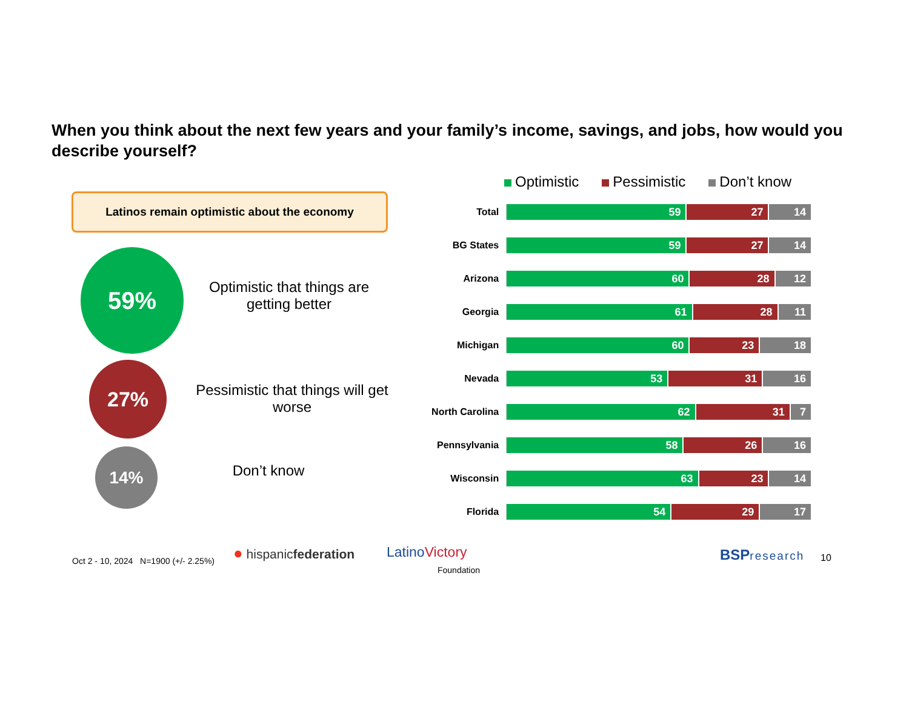When you think about the next few years and your family’s income, savings, and jobs, how would you describe yourself?
Latinos remain optimistic about the economy
59%
Optimistic that things are getting better
27%
Pessimistic that things will get worse
14%
Don’t know
Optimistic Pessimistic Don’t know
Total
59 27 14
BG States
59 27 14
Arizona
60 28 12
Georgia
61 28 11
Michigan
60 23 18
Nevada
53 31 16
North Carolina
62 31 7
Pennsylvania
58 26 16
Wisconsin
63 23 14
Florida
54 29 17
Oct 2 - 10, 2024 N=1900 (+/- 2.25%)
● hispanicfederation
LatinoVictory
Foundation
BSP research 10